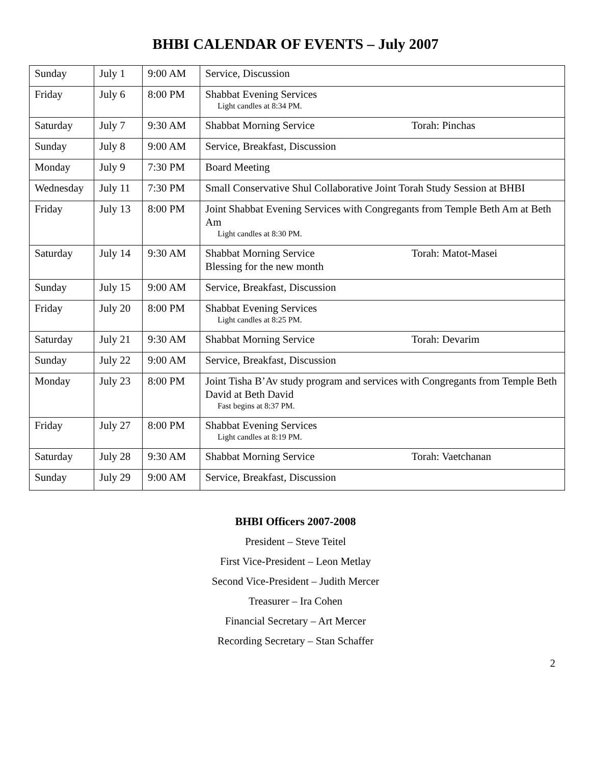BHBI CALENDAR OF EVENTS – July 2007
| Sunday | July 1 | 9:00 AM | Service, Discussion |
| Friday | July 6 | 8:00 PM | Shabbat Evening Services Light candles at 8:34 PM. |
| Saturday | July 7 | 9:30 AM | Shabbat Morning Service Torah: Pinchas |
| Sunday | July 8 | 9:00 AM | Service, Breakfast, Discussion |
| Monday | July 9 | 7:30 PM | Board Meeting |
| Wednesday | July 11 | 7:30 PM | Small Conservative Shul Collaborative Joint Torah Study Session at BHBI |
| Friday | July 13 | 8:00 PM | Joint Shabbat Evening Services with Congregants from Temple Beth Am at Beth Am Light candles at 8:30 PM. |
| Saturday | July 14 | 9:30 AM | Shabbat Morning Service Torah: Matot-Masei Blessing for the new month |
| Sunday | July 15 | 9:00 AM | Service, Breakfast, Discussion |
| Friday | July 20 | 8:00 PM | Shabbat Evening Services Light candles at 8:25 PM. |
| Saturday | July 21 | 9:30 AM | Shabbat Morning Service Torah: Devarim |
| Sunday | July 22 | 9:00 AM | Service, Breakfast, Discussion |
| Monday | July 23 | 8:00 PM | Joint Tisha B’Av study program and services with Congregants from Temple Beth David at Beth David Fast begins at 8:37 PM. |
| Friday | July 27 | 8:00 PM | Shabbat Evening Services Light candles at 8:19 PM. |
| Saturday | July 28 | 9:30 AM | Shabbat Morning Service Torah: Vaetchanan |
| Sunday | July 29 | 9:00 AM | Service, Breakfast, Discussion |
BHBI Officers 2007-2008
President – Steve Teitel
First Vice-President – Leon Metlay
Second Vice-President – Judith Mercer
Treasurer – Ira Cohen
Financial Secretary – Art Mercer
Recording Secretary – Stan Schaffer
2